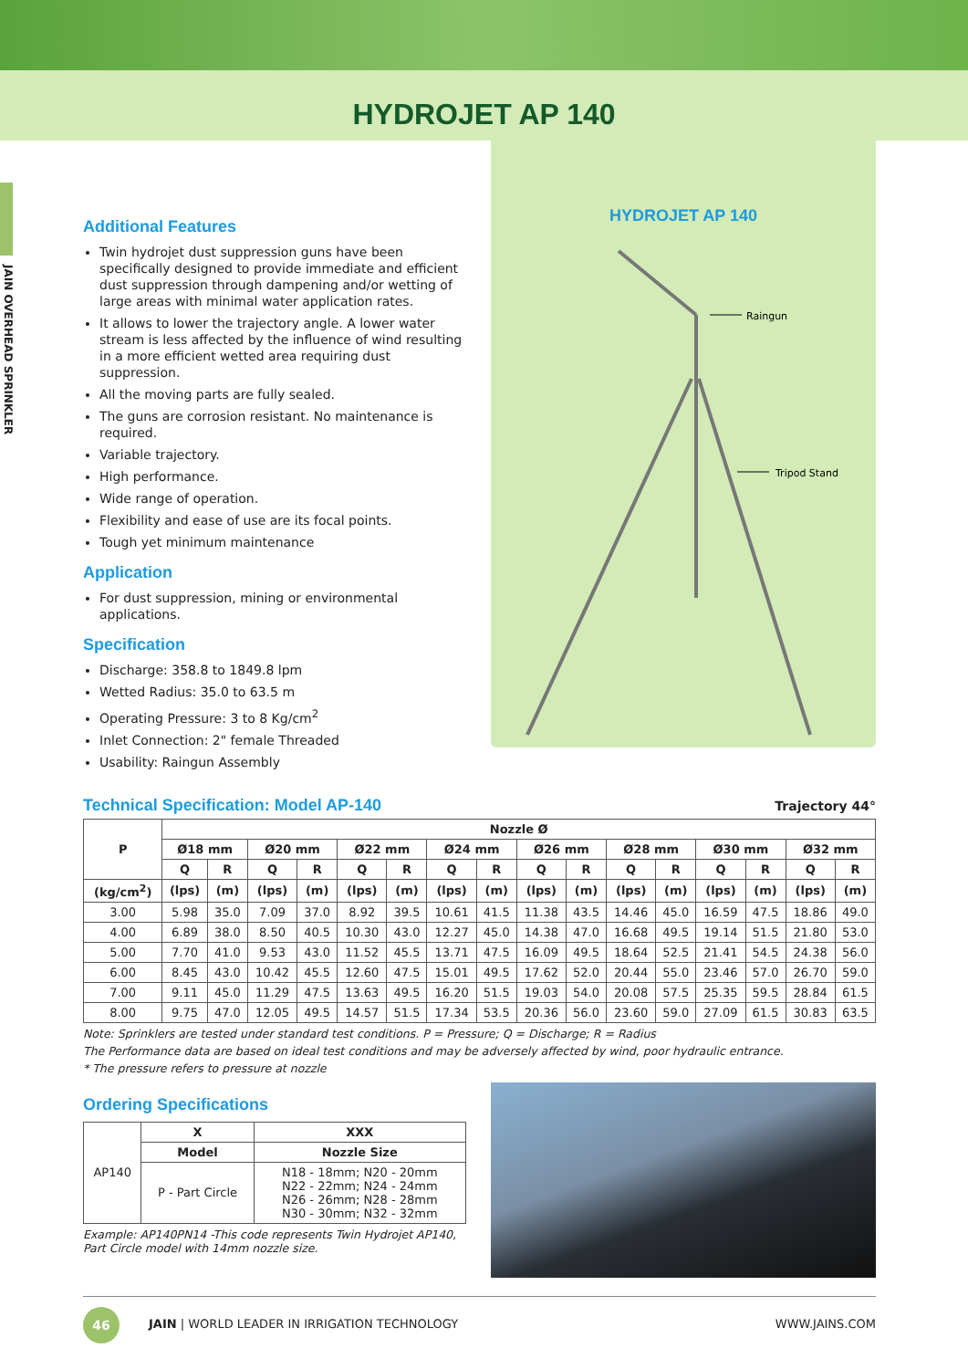HYDROJET AP 140
JAIN OVERHEAD SPRINKLER
Additional Features
Twin hydrojet dust suppression guns have been specifically designed to provide immediate and efficient dust suppression through dampening and/or wetting of large areas with minimal water application rates.
It allows to lower the trajectory angle. A lower water stream is less affected by the influence of wind resulting in a more efficient wetted area requiring dust suppression.
All the moving parts are fully sealed.
The guns are corrosion resistant. No maintenance is required.
Variable trajectory.
High performance.
Wide range of operation.
Flexibility and ease of use are its focal points.
Tough yet minimum maintenance
Application
For dust suppression, mining or environmental applications.
Specification
Discharge: 358.8 to 1849.8 lpm
Wetted Radius: 35.0 to 63.5 m
Operating Pressure: 3 to 8 Kg/cm<sup>2</sup>
Inlet Connection: 2" female Threaded
Usability: Raingun Assembly
HYDROJET AP 140
Raingun
Tripod Stand
Technical Specification: Model AP-140
Trajectory 44°
| P | Nozzle Ø | | | | | | | | | | | | | | | |
| --- | --- | --- | --- | --- | --- | --- | --- | --- | --- | --- | --- | --- | --- | --- | --- | --- |
| | Ø18 mm | | Ø20 mm | | Ø22 mm | | Ø24 mm | | Ø26 mm | | Ø28 mm | | Ø30 mm | | Ø32 mm | |
| | Q | R | Q | R | Q | R | Q | R | Q | R | Q | R | Q | R | Q | R |
| (kg/cm<sup>2</sup>) | (lps) | (m) | (lps) | (m) | (lps) | (m) | (lps) | (m) | (lps) | (m) | (lps) | (m) | (lps) | (m) | (lps) | (m) |
| 3.00 | 5.98 | 35.0 | 7.09 | 37.0 | 8.92 | 39.5 | 10.61 | 41.5 | 11.38 | 43.5 | 14.46 | 45.0 | 16.59 | 47.5 | 18.86 | 49.0 |
| 4.00 | 6.89 | 38.0 | 8.50 | 40.5 | 10.30 | 43.0 | 12.27 | 45.0 | 14.38 | 47.0 | 16.68 | 49.5 | 19.14 | 51.5 | 21.80 | 53.0 |
| 5.00 | 7.70 | 41.0 | 9.53 | 43.0 | 11.52 | 45.5 | 13.71 | 47.5 | 16.09 | 49.5 | 18.64 | 52.5 | 21.41 | 54.5 | 24.38 | 56.0 |
| 6.00 | 8.45 | 43.0 | 10.42 | 45.5 | 12.60 | 47.5 | 15.01 | 49.5 | 17.62 | 52.0 | 20.44 | 55.0 | 23.46 | 57.0 | 26.70 | 59.0 |
| 7.00 | 9.11 | 45.0 | 11.29 | 47.5 | 13.63 | 49.5 | 16.20 | 51.5 | 19.03 | 54.0 | 20.08 | 57.5 | 25.35 | 59.5 | 28.84 | 61.5 |
| 8.00 | 9.75 | 47.0 | 12.05 | 49.5 | 14.57 | 51.5 | 17.34 | 53.5 | 20.36 | 56.0 | 23.60 | 59.0 | 27.09 | 61.5 | 30.83 | 63.5 |
Note: Sprinklers are tested under standard test conditions. P = Pressure; Q = Discharge; R = Radius
The Performance data are based on ideal test conditions and may be adversely affected by wind, poor hydraulic entrance.
* The pressure refers to pressure at nozzle
Ordering Specifications
| AP140 | X | XXX |
| | Model | Nozzle Size |
| | P - Part Circle | N18 - 18mm; N20 - 20mm N22 - 22mm; N24 - 24mm N26 - 26mm; N28 - 28mm N30 - 30mm; N32 - 32mm |
Example: AP140PN14 -This code represents Twin Hydrojet AP140, Part Circle model with 14mm nozzle size.
46
JAIN | WORLD LEADER IN IRRIGATION TECHNOLOGY WWW.JAINS.COM